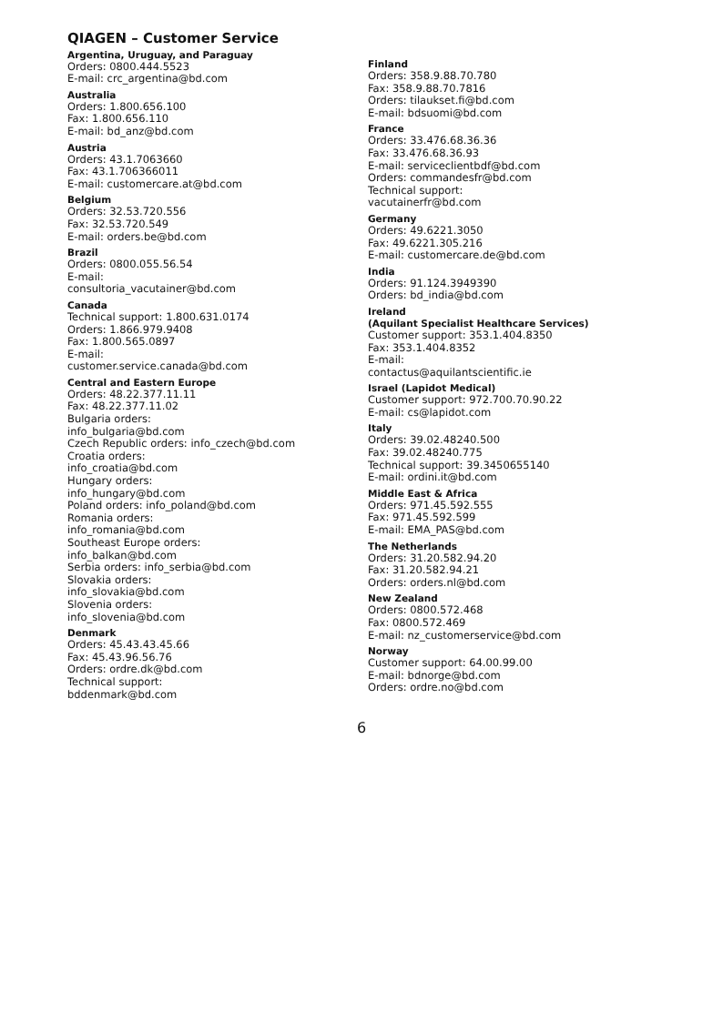QIAGEN – Customer Service
Argentina, Uruguay, and Paraguay
Orders: 0800.444.5523
E-mail: crc_argentina@bd.com
Australia
Orders: 1.800.656.100
Fax: 1.800.656.110
E-mail: bd_anz@bd.com
Austria
Orders: 43.1.7063660
Fax: 43.1.706366011
E-mail: customercare.at@bd.com
Belgium
Orders: 32.53.720.556
Fax: 32.53.720.549
E-mail: orders.be@bd.com
Brazil
Orders: 0800.055.56.54
E-mail:
consultoria_vacutainer@bd.com
Canada
Technical support: 1.800.631.0174
Orders: 1.866.979.9408
Fax: 1.800.565.0897
E-mail:
customer.service.canada@bd.com
Central and Eastern Europe
Orders: 48.22.377.11.11
Fax: 48.22.377.11.02
Bulgaria orders:
info_bulgaria@bd.com
Czech Republic orders: info_czech@bd.com
Croatia orders:
info_croatia@bd.com
Hungary orders:
info_hungary@bd.com
Poland orders: info_poland@bd.com
Romania orders:
info_romania@bd.com
Southeast Europe orders:
info_balkan@bd.com
Serbia orders: info_serbia@bd.com
Slovakia orders:
info_slovakia@bd.com
Slovenia orders:
info_slovenia@bd.com
Denmark
Orders: 45.43.43.45.66
Fax: 45.43.96.56.76
Orders: ordre.dk@bd.com
Technical support:
bddenmark@bd.com
Finland
Orders: 358.9.88.70.780
Fax: 358.9.88.70.7816
Orders: tilaukset.fi@bd.com
E-mail: bdsuomi@bd.com
France
Orders: 33.476.68.36.36
Fax: 33.476.68.36.93
E-mail: serviceclientbdf@bd.com
Orders: commandesfr@bd.com
Technical support:
vacutainerfr@bd.com
Germany
Orders: 49.6221.3050
Fax: 49.6221.305.216
E-mail: customercare.de@bd.com
India
Orders: 91.124.3949390
Orders: bd_india@bd.com
Ireland
(Aquilant Specialist Healthcare Services)
Customer support: 353.1.404.8350
Fax: 353.1.404.8352
E-mail:
contactus@aquilantscientific.ie
Israel (Lapidot Medical)
Customer support: 972.700.70.90.22
E-mail: cs@lapidot.com
Italy
Orders: 39.02.48240.500
Fax: 39.02.48240.775
Technical support: 39.3450655140
E-mail: ordini.it@bd.com
Middle East & Africa
Orders: 971.45.592.555
Fax: 971.45.592.599
E-mail: EMA_PAS@bd.com
The Netherlands
Orders: 31.20.582.94.20
Fax: 31.20.582.94.21
Orders: orders.nl@bd.com
New Zealand
Orders: 0800.572.468
Fax: 0800.572.469
E-mail: nz_customerservice@bd.com
Norway
Customer support: 64.00.99.00
E-mail: bdnorge@bd.com
Orders: ordre.no@bd.com
6